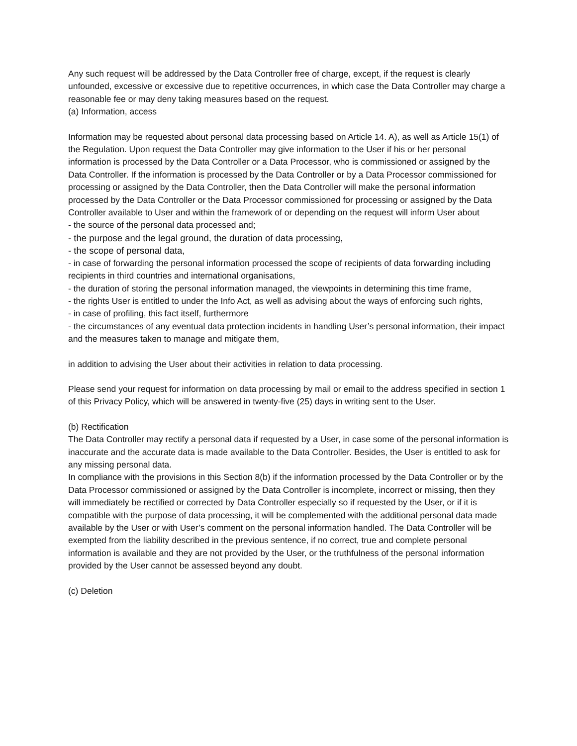Any such request will be addressed by the Data Controller free of charge, except, if the request is clearly unfounded, excessive or excessive due to repetitive occurrences, in which case the Data Controller may charge a reasonable fee or may deny taking measures based on the request.
(a) Information, access
Information may be requested about personal data processing based on Article 14. A), as well as Article 15(1) of the Regulation. Upon request the Data Controller may give information to the User if his or her personal information is processed by the Data Controller or a Data Processor, who is commissioned or assigned by the Data Controller. If the information is processed by the Data Controller or by a Data Processor commissioned for processing or assigned by the Data Controller, then the Data Controller will make the personal information processed by the Data Controller or the Data Processor commissioned for processing or assigned by the Data Controller available to User and within the framework of or depending on the request will inform User about
- the source of the personal data processed and;
- the purpose and the legal ground, the duration of data processing,
- the scope of personal data,
- in case of forwarding the personal information processed the scope of recipients of data forwarding including recipients in third countries and international organisations,
- the duration of storing the personal information managed, the viewpoints in determining this time frame,
- the rights User is entitled to under the Info Act, as well as advising about the ways of enforcing such rights,
- in case of profiling, this fact itself, furthermore
- the circumstances of any eventual data protection incidents in handling User’s personal information, their impact and the measures taken to manage and mitigate them,
in addition to advising the User about their activities in relation to data processing.
Please send your request for information on data processing by mail or email to the address specified in section 1 of this Privacy Policy, which will be answered in twenty-five (25) days in writing sent to the User.
(b) Rectification
The Data Controller may rectify a personal data if requested by a User, in case some of the personal information is inaccurate and the accurate data is made available to the Data Controller. Besides, the User is entitled to ask for any missing personal data.
In compliance with the provisions in this Section 8(b) if the information processed by the Data Controller or by the Data Processor commissioned or assigned by the Data Controller is incomplete, incorrect or missing, then they will immediately be rectified or corrected by Data Controller especially so if requested by the User, or if it is compatible with the purpose of data processing, it will be complemented with the additional personal data made available by the User or with User’s comment on the personal information handled. The Data Controller will be exempted from the liability described in the previous sentence, if no correct, true and complete personal information is available and they are not provided by the User, or the truthfulness of the personal information provided by the User cannot be assessed beyond any doubt.
(c) Deletion